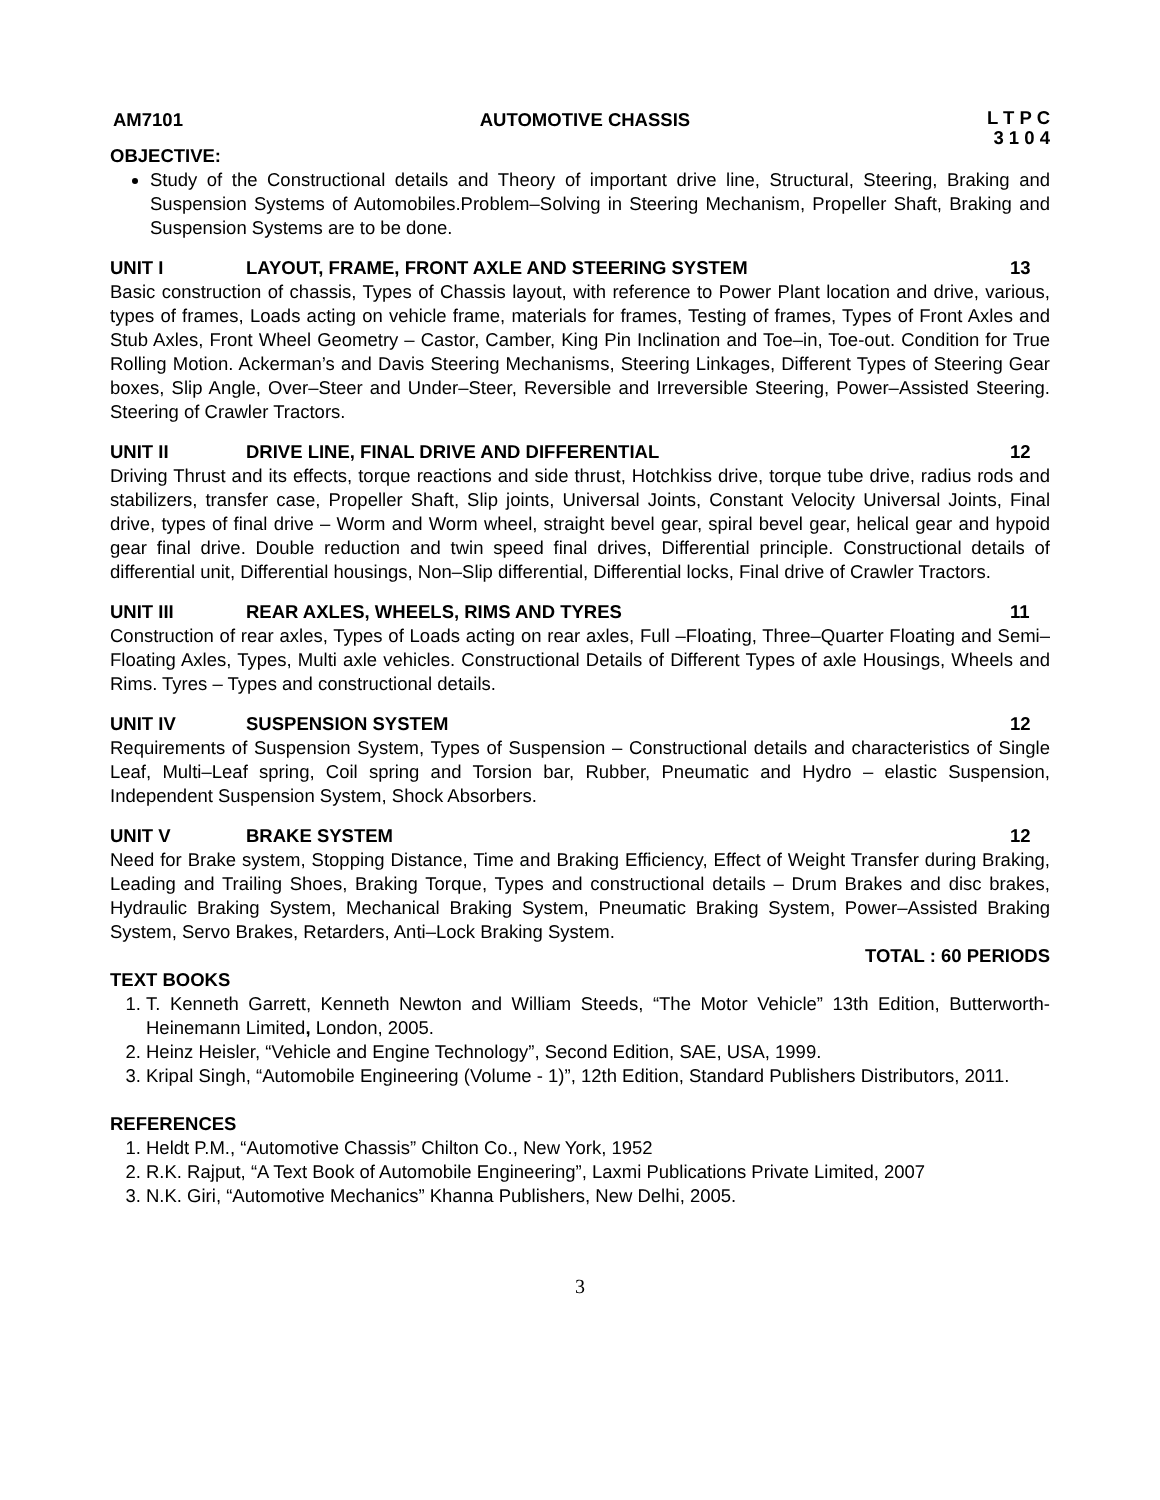AM7101 AUTOMOTIVE CHASSIS L T P C
3 1 0 4
OBJECTIVE:
Study of the Constructional details and Theory of important drive line, Structural, Steering, Braking and Suspension Systems of Automobiles.Problem–Solving in Steering Mechanism, Propeller Shaft, Braking and Suspension Systems are to be done.
UNIT I LAYOUT, FRAME, FRONT AXLE AND STEERING SYSTEM 13
Basic construction of chassis, Types of Chassis layout, with reference to Power Plant location and drive, various, types of frames, Loads acting on vehicle frame, materials for frames, Testing of frames, Types of Front Axles and Stub Axles, Front Wheel Geometry – Castor, Camber, King Pin Inclination and Toe–in, Toe-out. Condition for True Rolling Motion. Ackerman’s and Davis Steering Mechanisms, Steering Linkages, Different Types of Steering Gear boxes, Slip Angle, Over–Steer and Under–Steer, Reversible and Irreversible Steering, Power–Assisted Steering. Steering of Crawler Tractors.
UNIT II DRIVE LINE, FINAL DRIVE AND DIFFERENTIAL 12
Driving Thrust and its effects, torque reactions and side thrust, Hotchkiss drive, torque tube drive, radius rods and stabilizers, transfer case, Propeller Shaft, Slip joints, Universal Joints, Constant Velocity Universal Joints, Final drive, types of final drive – Worm and Worm wheel, straight bevel gear, spiral bevel gear, helical gear and hypoid gear final drive. Double reduction and twin speed final drives, Differential principle. Constructional details of differential unit, Differential housings, Non–Slip differential, Differential locks, Final drive of Crawler Tractors.
UNIT III REAR AXLES, WHEELS, RIMS AND TYRES 11
Construction of rear axles, Types of Loads acting on rear axles, Full –Floating, Three–Quarter Floating and Semi–Floating Axles, Types, Multi axle vehicles. Constructional Details of Different Types of axle Housings, Wheels and Rims. Tyres – Types and constructional details.
UNIT IV SUSPENSION SYSTEM 12
Requirements of Suspension System, Types of Suspension – Constructional details and characteristics of Single Leaf, Multi–Leaf spring, Coil spring and Torsion bar, Rubber, Pneumatic and Hydro – elastic Suspension, Independent Suspension System, Shock Absorbers.
UNIT V BRAKE SYSTEM 12
Need for Brake system, Stopping Distance, Time and Braking Efficiency, Effect of Weight Transfer during Braking, Leading and Trailing Shoes, Braking Torque, Types and constructional details – Drum Brakes and disc brakes, Hydraulic Braking System, Mechanical Braking System, Pneumatic Braking System, Power–Assisted Braking System, Servo Brakes, Retarders, Anti–Lock Braking System.
TOTAL : 60 PERIODS
TEXT BOOKS
1. T. Kenneth Garrett, Kenneth Newton and William Steeds, “The Motor Vehicle” 13th Edition, Butterworth-Heinemann Limited, London, 2005.
2. Heinz Heisler, “Vehicle and Engine Technology”, Second Edition, SAE, USA, 1999.
3. Kripal Singh, “Automobile Engineering (Volume - 1)”, 12th Edition, Standard Publishers Distributors, 2011.
REFERENCES
1. Heldt P.M., “Automotive Chassis” Chilton Co., New York, 1952
2. R.K. Rajput, “A Text Book of Automobile Engineering”, Laxmi Publications Private Limited, 2007
3. N.K. Giri, “Automotive Mechanics” Khanna Publishers, New Delhi, 2005.
3